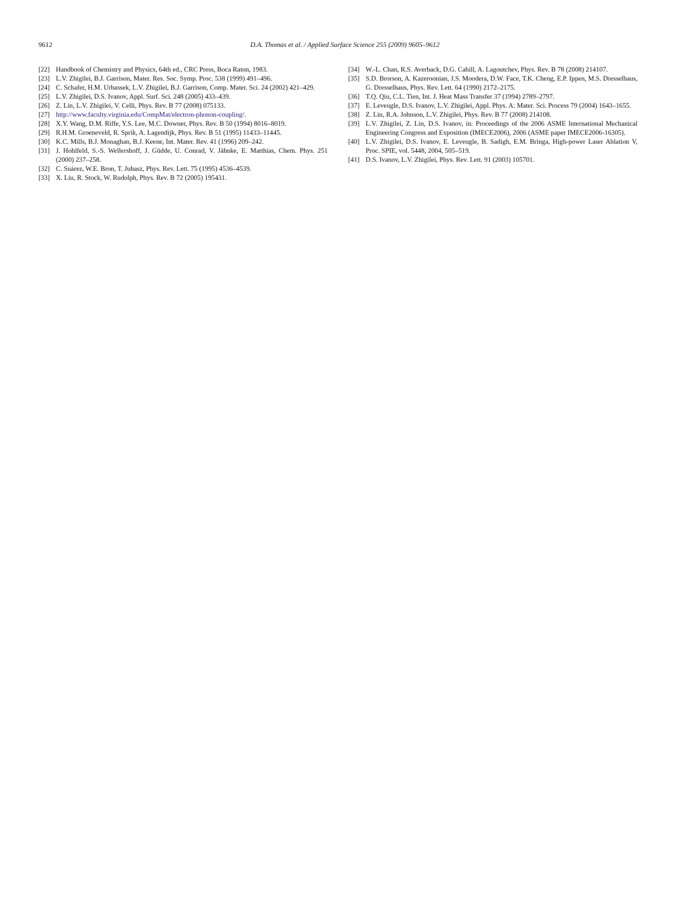9612
D.A. Thomas et al. / Applied Surface Science 255 (2009) 9605–9612
[22] Handbook of Chemistry and Physics, 64th ed., CRC Press, Boca Raton, 1983.
[23] L.V. Zhigilei, B.J. Garrison, Mater. Res. Soc. Symp. Proc. 538 (1999) 491–496.
[24] C. Schafer, H.M. Urbassek, L.V. Zhigilei, B.J. Garrison, Comp. Mater. Sci. 24 (2002) 421–429.
[25] L.V. Zhigilei, D.S. Ivanov, Appl. Surf. Sci. 248 (2005) 433–439.
[26] Z. Lin, L.V. Zhigilei, V. Celli, Phys. Rev. B 77 (2008) 075133.
[27] http://www.faculty.virginia.edu/CompMat/electron-phonon-coupling/.
[28] X.Y. Wang, D.M. Riffe, Y.S. Lee, M.C. Downer, Phys. Rev. B 50 (1994) 8016–8019.
[29] R.H.M. Groeneveld, R. Sprik, A. Lagendijk, Phys. Rev. B 51 (1995) 11433–11445.
[30] K.C. Mills, B.J. Monaghan, B.J. Keene, Int. Mater. Rev. 41 (1996) 209–242.
[31] J. Hohlfeld, S.-S. Wellershoff, J. Güdde, U. Conrad, V. Jähnke, E. Matthias, Chem. Phys. 251 (2000) 237–258.
[32] C. Suárez, W.E. Bron, T. Juhasz, Phys. Rev. Lett. 75 (1995) 4536–4539.
[33] X. Liu, R. Stock, W. Rudolph, Phys. Rev. B 72 (2005) 195431.
[34] W.-L. Chan, R.S. Averback, D.G. Cahill, A. Lagoutchev, Phys. Rev. B 78 (2008) 214107.
[35] S.D. Brorson, A. Kazeroonian, J.S. Moodera, D.W. Face, T.K. Cheng, E.P. Ippen, M.S. Dresselhaus, G. Dresselhaus, Phys. Rev. Lett. 64 (1990) 2172–2175.
[36] T.Q. Qiu, C.L. Tien, Int. J. Heat Mass Transfer 37 (1994) 2789–2797.
[37] E. Leveugle, D.S. Ivanov, L.V. Zhigilei, Appl. Phys. A: Mater. Sci. Process 79 (2004) 1643–1655.
[38] Z. Lin, R.A. Johnson, L.V. Zhigilei, Phys. Rev. B 77 (2008) 214108.
[39] L.V. Zhigilei, Z. Lin, D.S. Ivanov, in: Proceedings of the 2006 ASME International Mechanical Engineering Congress and Exposition (IMECE2006), 2006 (ASME paper IMECE2006-16305).
[40] L.V. Zhigilei, D.S. Ivanov, E. Leveugle, B. Sadigh, E.M. Bringa, High-power Laser Ablation V, Proc. SPIE, vol. 5448, 2004, 505–519.
[41] D.S. Ivanov, L.V. Zhigilei, Phys. Rev. Lett. 91 (2003) 105701.